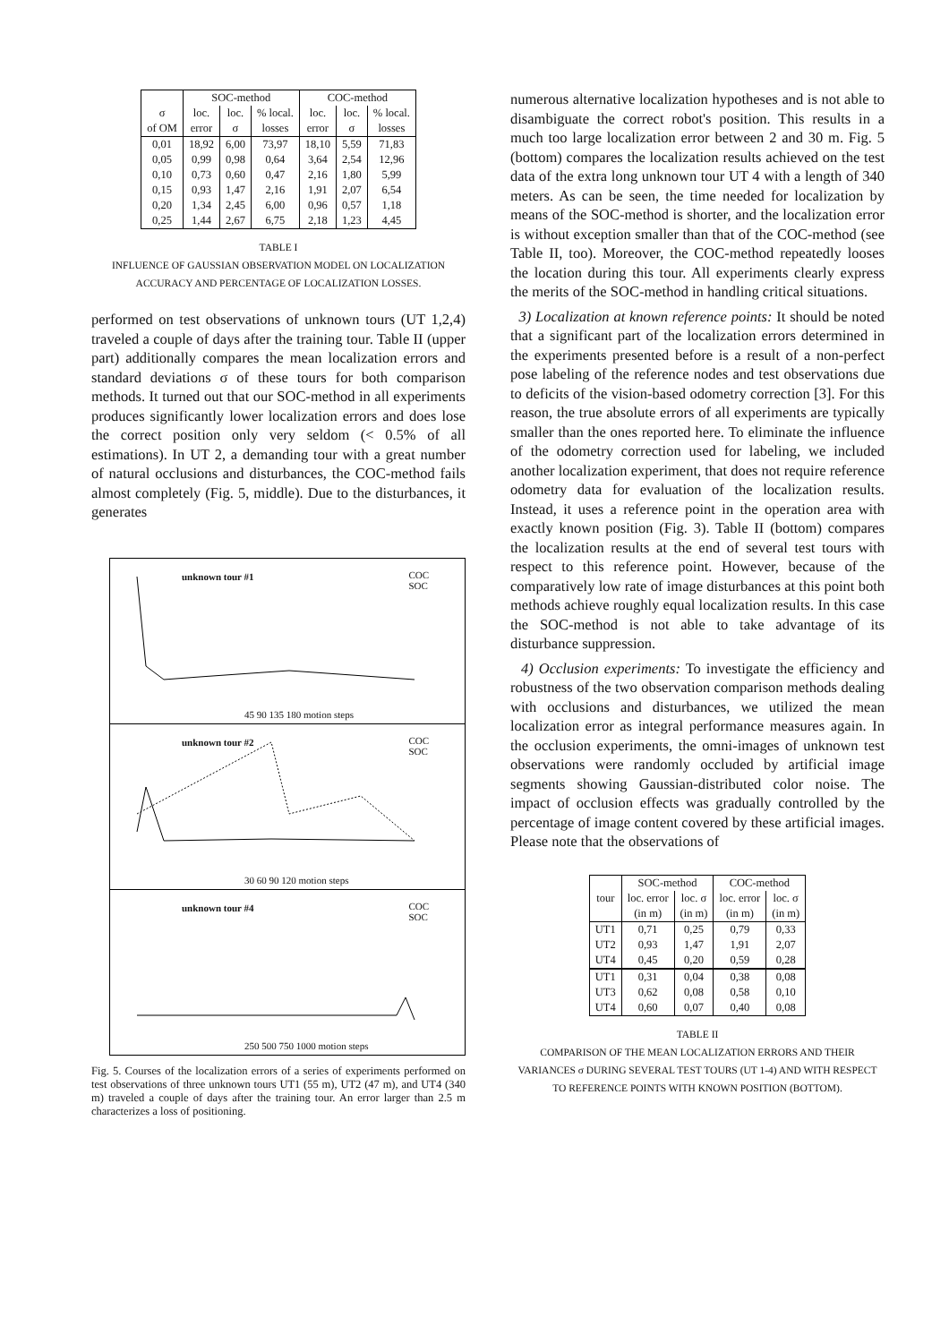| | SOC-method | | | COC-method | | |
| --- | --- | --- | --- | --- | --- | --- |
| σ | loc. | loc. | % local. | loc. | loc. | % local. |
| of OM | error | σ | losses | error | σ | losses |
| 0,01 | 18,92 | 6,00 | 73,97 | 18,10 | 5,59 | 71,83 |
| 0,05 | 0,99 | 0,98 | 0,64 | 3,64 | 2,54 | 12,96 |
| 0,10 | 0,73 | 0,60 | 0,47 | 2,16 | 1,80 | 5,99 |
| 0,15 | 0,93 | 1,47 | 2,16 | 1,91 | 2,07 | 6,54 |
| 0,20 | 1,34 | 2,45 | 6,00 | 0,96 | 0,57 | 1,18 |
| 0,25 | 1,44 | 2,67 | 6,75 | 2,18 | 1,23 | 4,45 |
TABLE I
INFLUENCE OF GAUSSIAN OBSERVATION MODEL ON LOCALIZATION ACCURACY AND PERCENTAGE OF LOCALIZATION LOSSES.
performed on test observations of unknown tours (UT 1,2,4) traveled a couple of days after the training tour. Table II (upper part) additionally compares the mean localization errors and standard deviations σ of these tours for both comparison methods. It turned out that our SOC-method in all experiments produces significantly lower localization errors and does lose the correct position only very seldom (< 0.5% of all estimations). In UT 2, a demanding tour with a great number of natural occlusions and disturbances, the COC-method fails almost completely (Fig. 5, middle). Due to the disturbances, it generates
unknown tour #1 COC
SOC
45 90 135 180 motion steps
unknown tour #2 COC
SOC
30 60 90 120 motion steps
unknown tour #4 COC
SOC
250 500 750 1000 motion steps
Fig. 5. Courses of the localization errors of a series of experiments performed on test observations of three unknown tours UT1 (55 m), UT2 (47 m), and UT4 (340 m) traveled a couple of days after the training tour. An error larger than 2.5 m characterizes a loss of positioning.
numerous alternative localization hypotheses and is not able to disambiguate the correct robot's position. This results in a much too large localization error between 2 and 30 m. Fig. 5 (bottom) compares the localization results achieved on the test data of the extra long unknown tour UT 4 with a length of 340 meters. As can be seen, the time needed for localization by means of the SOC-method is shorter, and the localization error is without exception smaller than that of the COC-method (see Table II, too). Moreover, the COC-method repeatedly looses the location during this tour. All experiments clearly express the merits of the SOC-method in handling critical situations.
3) Localization at known reference points: It should be noted that a significant part of the localization errors determined in the experiments presented before is a result of a non-perfect pose labeling of the reference nodes and test observations due to deficits of the vision-based odometry correction [3]. For this reason, the true absolute errors of all experiments are typically smaller than the ones reported here. To eliminate the influence of the odometry correction used for labeling, we included another localization experiment, that does not require reference odometry data for evaluation of the localization results. Instead, it uses a reference point in the operation area with exactly known position (Fig. 3). Table II (bottom) compares the localization results at the end of several test tours with respect to this reference point. However, because of the comparatively low rate of image disturbances at this point both methods achieve roughly equal localization results. In this case the SOC-method is not able to take advantage of its disturbance suppression.
4) Occlusion experiments: To investigate the efficiency and robustness of the two observation comparison methods dealing with occlusions and disturbances, we utilized the mean localization error as integral performance measures again. In the occlusion experiments, the omni-images of unknown test observations were randomly occluded by artificial image segments showing Gaussian-distributed color noise. The impact of occlusion effects was gradually controlled by the percentage of image content covered by these artificial images. Please note that the observations of
| | SOC-method | | COC-method | |
| --- | --- | --- | --- | --- |
| tour | loc. error | loc. σ | loc. error | loc. σ |
| | (in m) | (in m) | (in m) | (in m) |
| UT1 | 0,71 | 0,25 | 0,79 | 0,33 |
| UT2 | 0,93 | 1,47 | 1,91 | 2,07 |
| UT4 | 0,45 | 0,20 | 0,59 | 0,28 |
| UT1 | 0,31 | 0,04 | 0,38 | 0,08 |
| UT3 | 0,62 | 0,08 | 0,58 | 0,10 |
| UT4 | 0,60 | 0,07 | 0,40 | 0,08 |
TABLE II
COMPARISON OF THE MEAN LOCALIZATION ERRORS AND THEIR VARIANCES σ DURING SEVERAL TEST TOURS (UT 1-4) AND WITH RESPECT TO REFERENCE POINTS WITH KNOWN POSITION (BOTTOM).